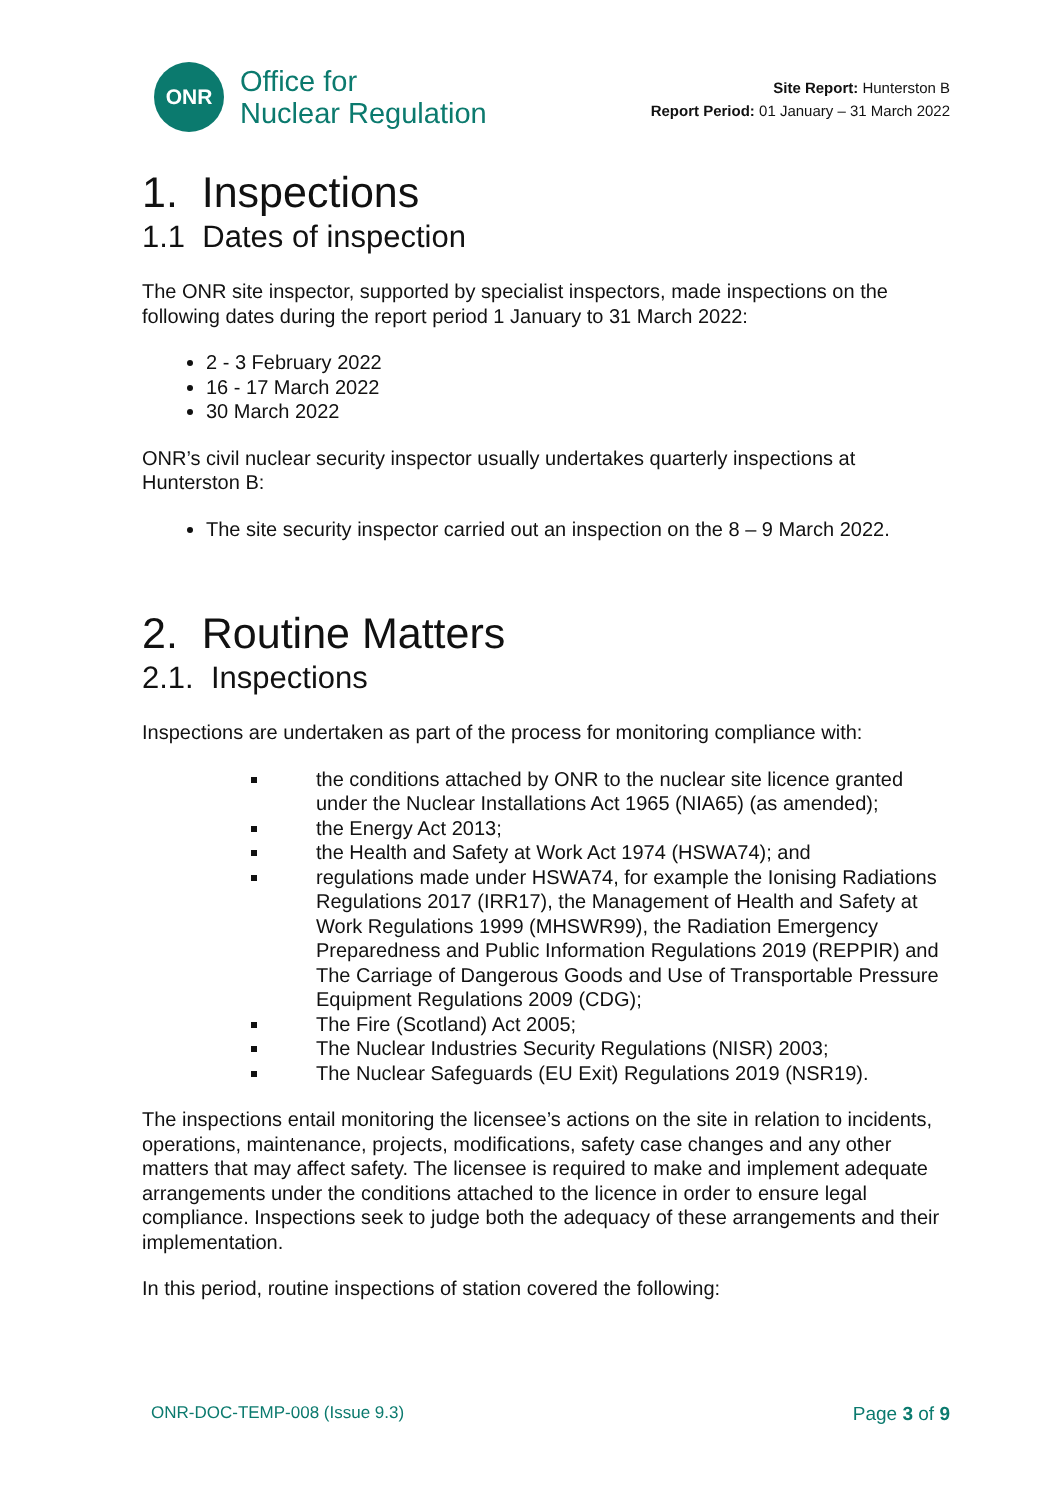ONR
Office for
Nuclear Regulation
Site Report: Hunterston B
Report Period: 01 January – 31 March 2022
1. Inspections
1.1 Dates of inspection
The ONR site inspector, supported by specialist inspectors, made inspections on the following dates during the report period 1 January to 31 March 2022:
2 - 3 February 2022
16 - 17 March 2022
30 March 2022
ONR’s civil nuclear security inspector usually undertakes quarterly inspections at Hunterston B:
The site security inspector carried out an inspection on the 8 – 9 March 2022.
2. Routine Matters
2.1. Inspections
Inspections are undertaken as part of the process for monitoring compliance with:
the conditions attached by ONR to the nuclear site licence granted under the Nuclear Installations Act 1965 (NIA65) (as amended);
the Energy Act 2013;
the Health and Safety at Work Act 1974 (HSWA74); and
regulations made under HSWA74, for example the Ionising Radiations Regulations 2017 (IRR17), the Management of Health and Safety at Work Regulations 1999 (MHSWR99), the Radiation Emergency Preparedness and Public Information Regulations 2019 (REPPIR) and The Carriage of Dangerous Goods and Use of Transportable Pressure Equipment Regulations 2009 (CDG);
The Fire (Scotland) Act 2005;
The Nuclear Industries Security Regulations (NISR) 2003;
The Nuclear Safeguards (EU Exit) Regulations 2019 (NSR19).
The inspections entail monitoring the licensee’s actions on the site in relation to incidents, operations, maintenance, projects, modifications, safety case changes and any other matters that may affect safety. The licensee is required to make and implement adequate arrangements under the conditions attached to the licence in order to ensure legal compliance. Inspections seek to judge both the adequacy of these arrangements and their implementation.
In this period, routine inspections of station covered the following:
ONR-DOC-TEMP-008 (Issue 9.3) Page 3 of 9